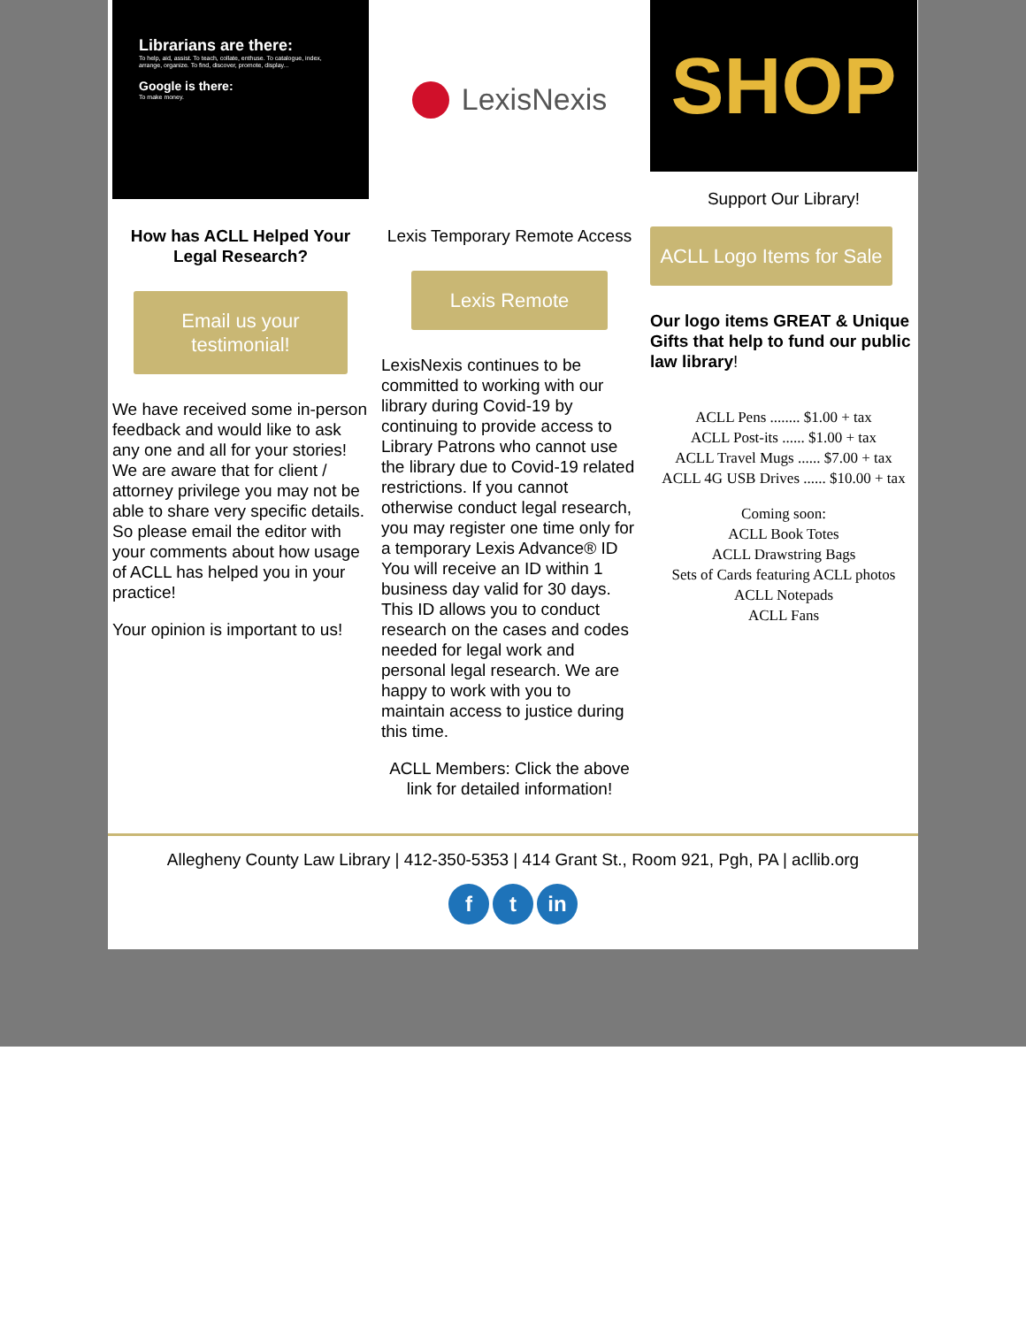Librarians are there:
To help, aid, assist. To teach, collate, enthuse. To catalogue, index, arrange, organize. To find, discover, promote, display...
Google is there:
To make money.
How has ACLL Helped Your Legal Research?
Email us your testimonial!
We have received some in-person feedback and would like to ask any one and all for your stories! We are aware that for client / attorney privilege you may not be able to share very specific details. So please email the editor with your comments about how usage of ACLL has helped you in your practice!
Your opinion is important to us!
LexisNexis
Lexis Temporary Remote Access
Lexis Remote
LexisNexis continues to be committed to working with our library during Covid-19 by continuing to provide access to Library Patrons who cannot use the library due to Covid-19 related restrictions. If you cannot otherwise conduct legal research, you may register one time only for a temporary Lexis Advance® ID You will receive an ID within 1 business day valid for 30 days. This ID allows you to conduct research on the cases and codes needed for legal work and personal legal research. We are happy to work with you to maintain access to justice during this time.
ACLL Members: Click the above link for detailed information!
SHOP
Support Our Library!
ACLL Logo Items for Sale
Our logo items GREAT & Unique Gifts that help to fund our public law library!
ACLL Pens ........ $1.00 + tax
ACLL Post-its ...... $1.00 + tax
ACLL Travel Mugs ...... $7.00 + tax
ACLL 4G USB Drives ...... $10.00 + tax
Coming soon:
ACLL Book Totes
ACLL Drawstring Bags
Sets of Cards featuring ACLL photos
ACLL Notepads
ACLL Fans
Allegheny County Law Library | 412-350-5353 | 414 Grant St., Room 921, Pgh, PA | acllib.org
ft in